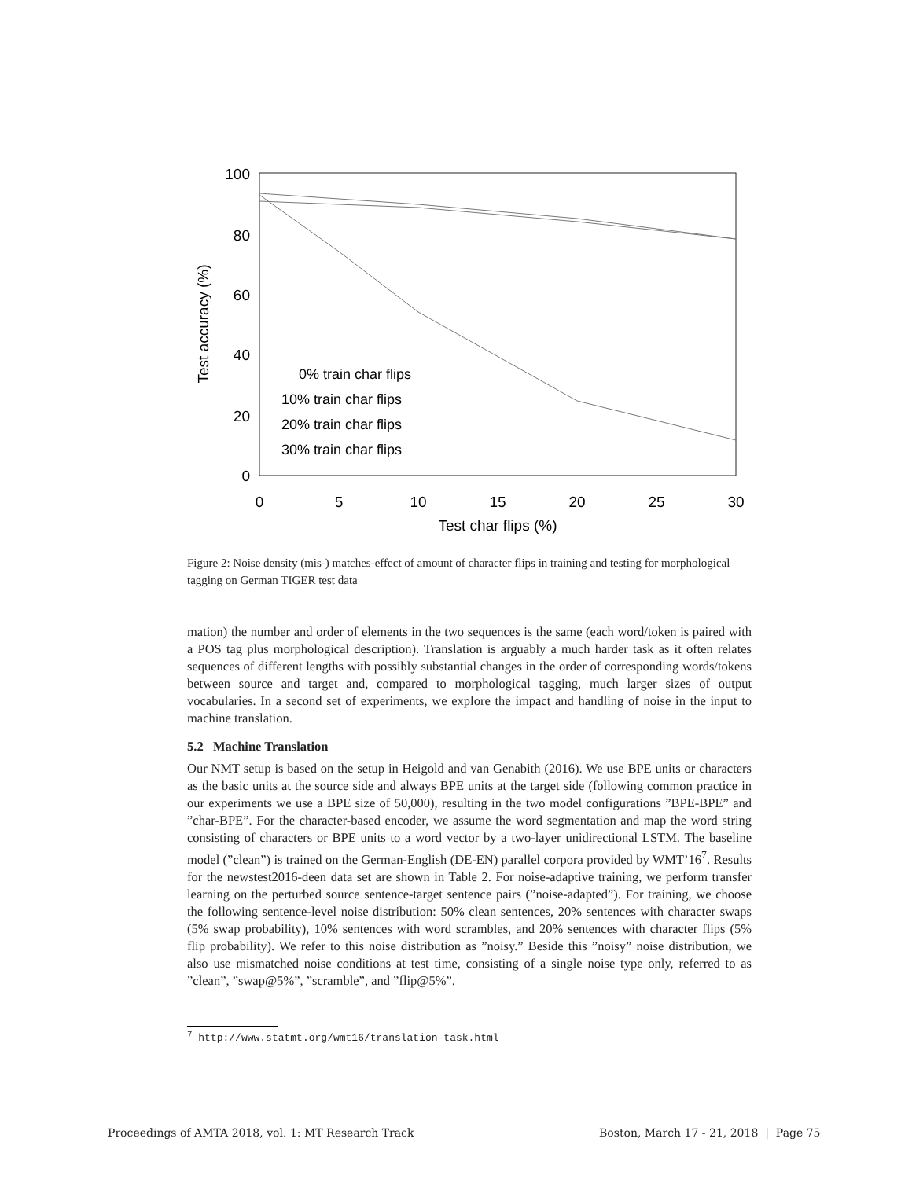100
80
60
40
20
0
0
5
10
15
20
25
30
Test char flips (%)
Test accuracy (%)
0% train char flips
10% train char flips
20% train char flips
30% train char flips
Figure 2: Noise density (mis-) matches-effect of amount of character flips in training and testing for morphological tagging on German TIGER test data
mation) the number and order of elements in the two sequences is the same (each word/token is paired with a POS tag plus morphological description). Translation is arguably a much harder task as it often relates sequences of different lengths with possibly substantial changes in the order of corresponding words/tokens between source and target and, compared to morphological tagging, much larger sizes of output vocabularies. In a second set of experiments, we explore the impact and handling of noise in the input to machine translation.
5.2 Machine Translation
Our NMT setup is based on the setup in Heigold and van Genabith (2016). We use BPE units or characters as the basic units at the source side and always BPE units at the target side (following common practice in our experiments we use a BPE size of 50,000), resulting in the two model configurations ”BPE-BPE” and ”char-BPE”. For the character-based encoder, we assume the word segmentation and map the word string consisting of characters or BPE units to a word vector by a two-layer unidirectional LSTM. The baseline model (”clean”) is trained on the German-English (DE-EN) parallel corpora provided by WMT’16<sup>7</sup>. Results for the newstest2016-deen data set are shown in Table 2. For noise-adaptive training, we perform transfer learning on the perturbed source sentence-target sentence pairs (”noise-adapted”). For training, we choose the following sentence-level noise distribution: 50% clean sentences, 20% sentences with character swaps (5% swap probability), 10% sentences with word scrambles, and 20% sentences with character flips (5% flip probability). We refer to this noise distribution as ”noisy.” Beside this ”noisy” noise distribution, we also use mismatched noise conditions at test time, consisting of a single noise type only, referred to as ”clean”, ”swap@5%”, ”scramble”, and ”flip@5%”.
<sup>7</sup> http://www.statmt.org/wmt16/translation-task.html
Proceedings of AMTA 2018, vol. 1: MT Research Track
Boston, March 17 - 21, 2018 | Page 75